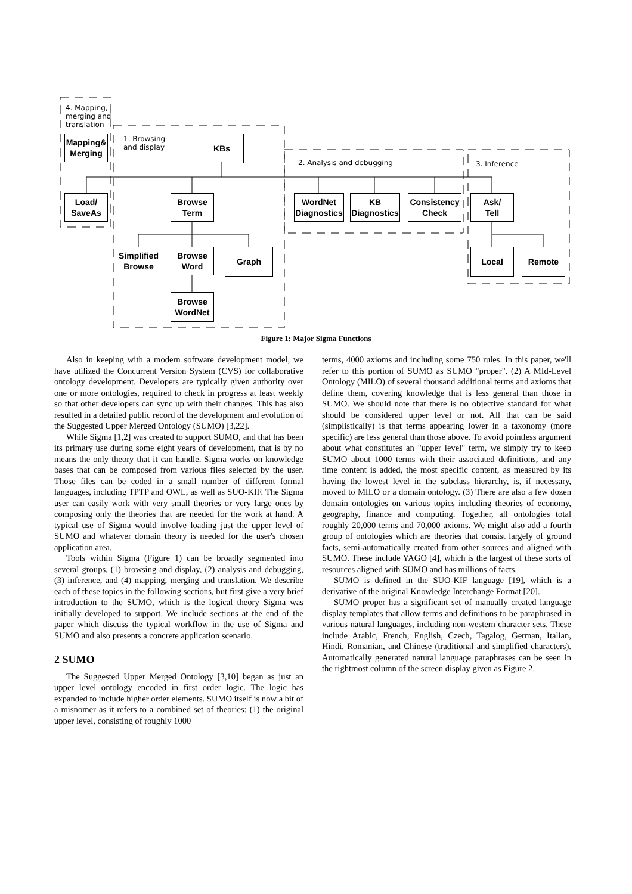4. Mapping,
merging and
translation
1. Browsing
and display
2. Analysis and debugging 3. Inference
Mapping&
Merging
KBs
Load/
SaveAs
Browse
Term
WordNet
Diagnostics
KB
Diagnostics
Consistency
Check
Ask/
Tell
Simplified
Browse
Browse
Word
Graph Local Remote
Browse
WordNet
Figure 1: Major Sigma Functions
Also in keeping with a modern software development model, we have utilized the Concurrent Version System (CVS) for collaborative ontology development. Developers are typically given authority over one or more ontologies, required to check in progress at least weekly so that other developers can sync up with their changes. This has also resulted in a detailed public record of the development and evolution of the Suggested Upper Merged Ontology (SUMO) [3,22].
While Sigma [1,2] was created to support SUMO, and that has been its primary use during some eight years of development, that is by no means the only theory that it can handle. Sigma works on knowledge bases that can be composed from various files selected by the user. Those files can be coded in a small number of different formal languages, including TPTP and OWL, as well as SUO-KIF. The Sigma user can easily work with very small theories or very large ones by composing only the theories that are needed for the work at hand. A typical use of Sigma would involve loading just the upper level of SUMO and whatever domain theory is needed for the user's chosen application area.
Tools within Sigma (Figure 1) can be broadly segmented into several groups, (1) browsing and display, (2) analysis and debugging, (3) inference, and (4) mapping, merging and translation. We describe each of these topics in the following sections, but first give a very brief introduction to the SUMO, which is the logical theory Sigma was initially developed to support. We include sections at the end of the paper which discuss the typical workflow in the use of Sigma and SUMO and also presents a concrete application scenario.
2 SUMO
The Suggested Upper Merged Ontology [3,10] began as just an upper level ontology encoded in first order logic. The logic has expanded to include higher order elements. SUMO itself is now a bit of a misnomer as it refers to a combined set of theories: (1) the original upper level, consisting of roughly 1000
terms, 4000 axioms and including some 750 rules. In this paper, we'll refer to this portion of SUMO as SUMO "proper". (2) A MId-Level Ontology (MILO) of several thousand additional terms and axioms that define them, covering knowledge that is less general than those in SUMO. We should note that there is no objective standard for what should be considered upper level or not. All that can be said (simplistically) is that terms appearing lower in a taxonomy (more specific) are less general than those above. To avoid pointless argument about what constitutes an "upper level" term, we simply try to keep SUMO about 1000 terms with their associated definitions, and any time content is added, the most specific content, as measured by its having the lowest level in the subclass hierarchy, is, if necessary, moved to MILO or a domain ontology. (3) There are also a few dozen domain ontologies on various topics including theories of economy, geography, finance and computing. Together, all ontologies total roughly 20,000 terms and 70,000 axioms. We might also add a fourth group of ontologies which are theories that consist largely of ground facts, semi-automatically created from other sources and aligned with SUMO. These include YAGO [4], which is the largest of these sorts of resources aligned with SUMO and has millions of facts.
SUMO is defined in the SUO-KIF language [19], which is a derivative of the original Knowledge Interchange Format [20].
SUMO proper has a significant set of manually created language display templates that allow terms and definitions to be paraphrased in various natural languages, including non-western character sets. These include Arabic, French, English, Czech, Tagalog, German, Italian, Hindi, Romanian, and Chinese (traditional and simplified characters). Automatically generated natural language paraphrases can be seen in the rightmost column of the screen display given as Figure 2.